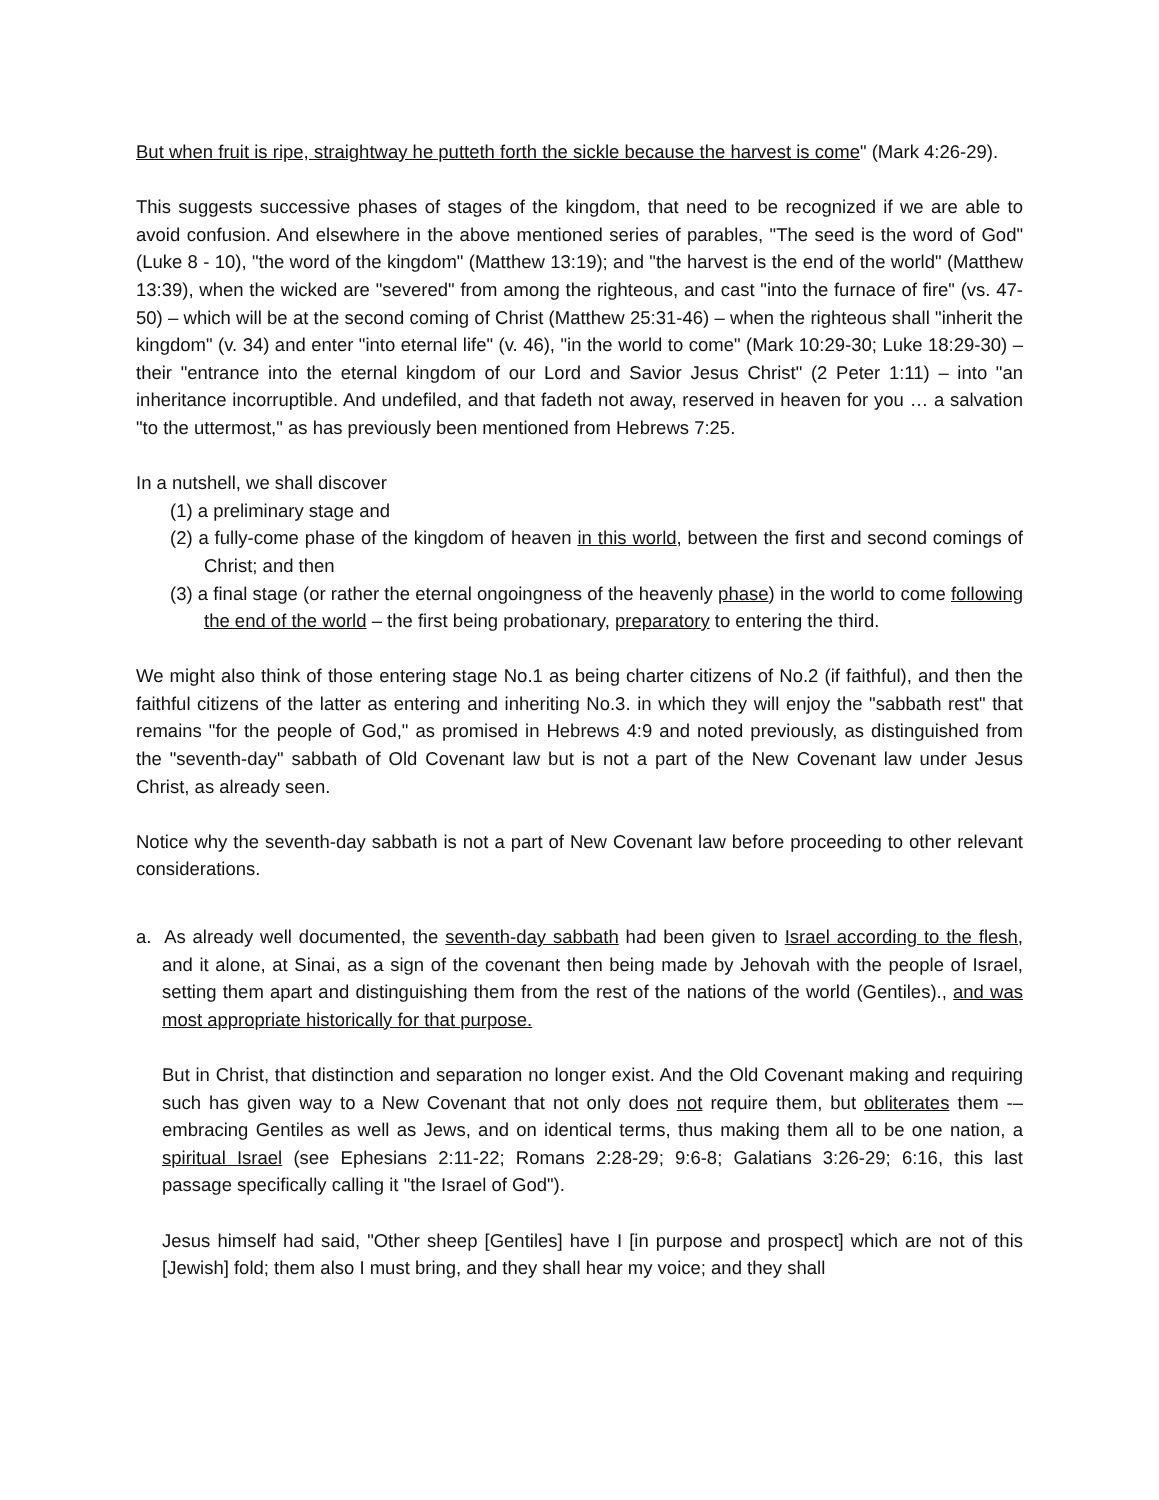But when fruit is ripe, straightway he putteth forth the sickle because the harvest is come" (Mark 4:26-29).
This suggests successive phases of stages of the kingdom, that need to be recognized if we are able to avoid confusion. And elsewhere in the above mentioned series of parables, "The seed is the word of God" (Luke 8 - 10), "the word of the kingdom" (Matthew 13:19); and "the harvest is the end of the world" (Matthew 13:39), when the wicked are "severed" from among the righteous, and cast "into the furnace of fire" (vs. 47-50) – which will be at the second coming of Christ (Matthew 25:31-46) – when the righteous shall "inherit the kingdom" (v. 34) and enter "into eternal life" (v. 46), "in the world to come" (Mark 10:29-30; Luke 18:29-30) – their "entrance into the eternal kingdom of our Lord and Savior Jesus Christ" (2 Peter 1:11) – into "an inheritance incorruptible. And undefiled, and that fadeth not away, reserved in heaven for you … a salvation "to the uttermost," as has previously been mentioned from Hebrews 7:25.
In a nutshell, we shall discover
(1) a preliminary stage and
(2) a fully-come phase of the kingdom of heaven in this world, between the first and second comings of Christ; and then
(3) a final stage (or rather the eternal ongoingness of the heavenly phase) in the world to come following the end of the world – the first being probationary, preparatory to entering the third.
We might also think of those entering stage No.1 as being charter citizens of No.2 (if faithful), and then the faithful citizens of the latter as entering and inheriting No.3. in which they will enjoy the "sabbath rest" that remains "for the people of God," as promised in Hebrews 4:9 and noted previously, as distinguished from the "seventh-day" sabbath of Old Covenant law but is not a part of the New Covenant law under Jesus Christ, as already seen.
Notice why the seventh-day sabbath is not a part of New Covenant law before proceeding to other relevant considerations.
a. As already well documented, the seventh-day sabbath had been given to Israel according to the flesh, and it alone, at Sinai, as a sign of the covenant then being made by Jehovah with the people of Israel, setting them apart and distinguishing them from the rest of the nations of the world (Gentiles)., and was most appropriate historically for that purpose.
But in Christ, that distinction and separation no longer exist. And the Old Covenant making and requiring such has given way to a New Covenant that not only does not require them, but obliterates them -–embracing Gentiles as well as Jews, and on identical terms, thus making them all to be one nation, a spiritual Israel (see Ephesians 2:11-22; Romans 2:28-29; 9:6-8; Galatians 3:26-29; 6:16, this last passage specifically calling it "the Israel of God").
Jesus himself had said, "Other sheep [Gentiles] have I [in purpose and prospect] which are not of this [Jewish] fold; them also I must bring, and they shall hear my voice; and they shall